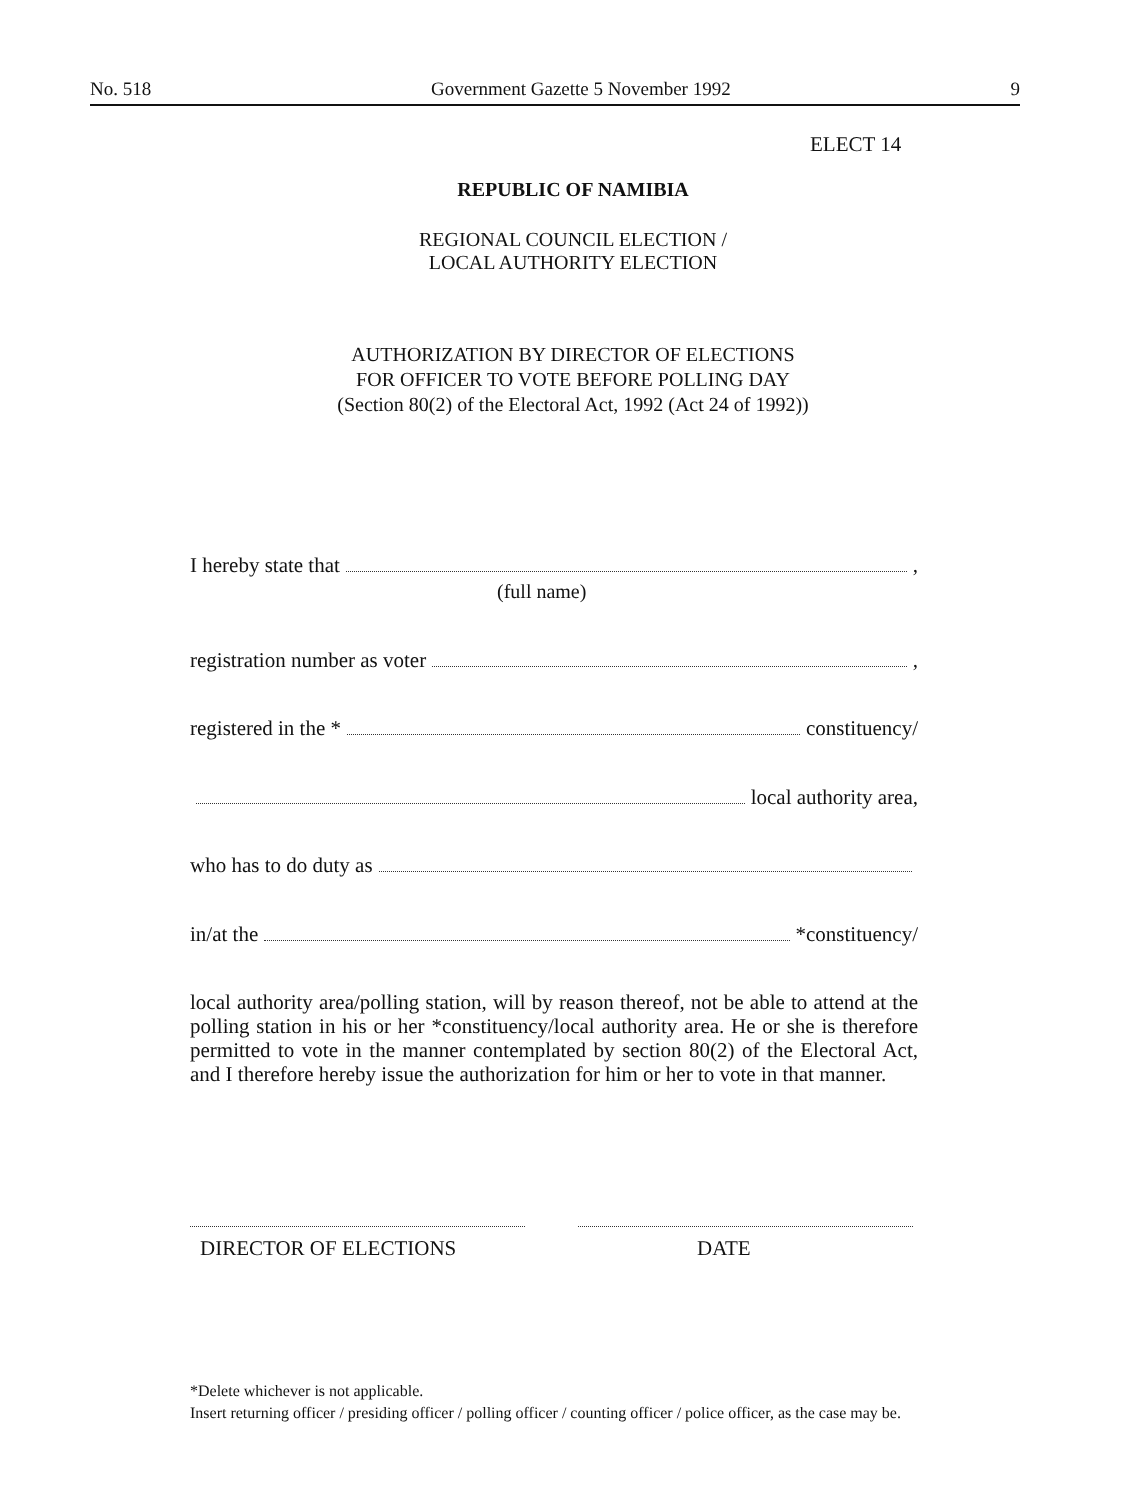No. 518 Government Gazette 5 November 1992 9
ELECT 14
REPUBLIC OF NAMIBIA
REGIONAL COUNCIL ELECTION /
LOCAL AUTHORITY ELECTION
AUTHORIZATION BY DIRECTOR OF ELECTIONS
FOR OFFICER TO VOTE BEFORE POLLING DAY
(Section 80(2) of the Electoral Act, 1992 (Act 24 of 1992))
I hereby state that ,
(full name)
registration number as voter ,
registered in the * constituency/
local authority area,
who has to do duty as
in/at the *constituency/
local authority area/polling station, will by reason thereof, not be able to attend at the polling station in his or her *constituency/local authority area. He or she is therefore permitted to vote in the manner contemplated by section 80(2) of the Electoral Act, and I therefore hereby issue the authorization for him or her to vote in that manner.
DIRECTOR OF ELECTIONS DATE
*Delete whichever is not applicable.
Insert returning officer / presiding officer / polling officer / counting officer / police officer, as the case may be.